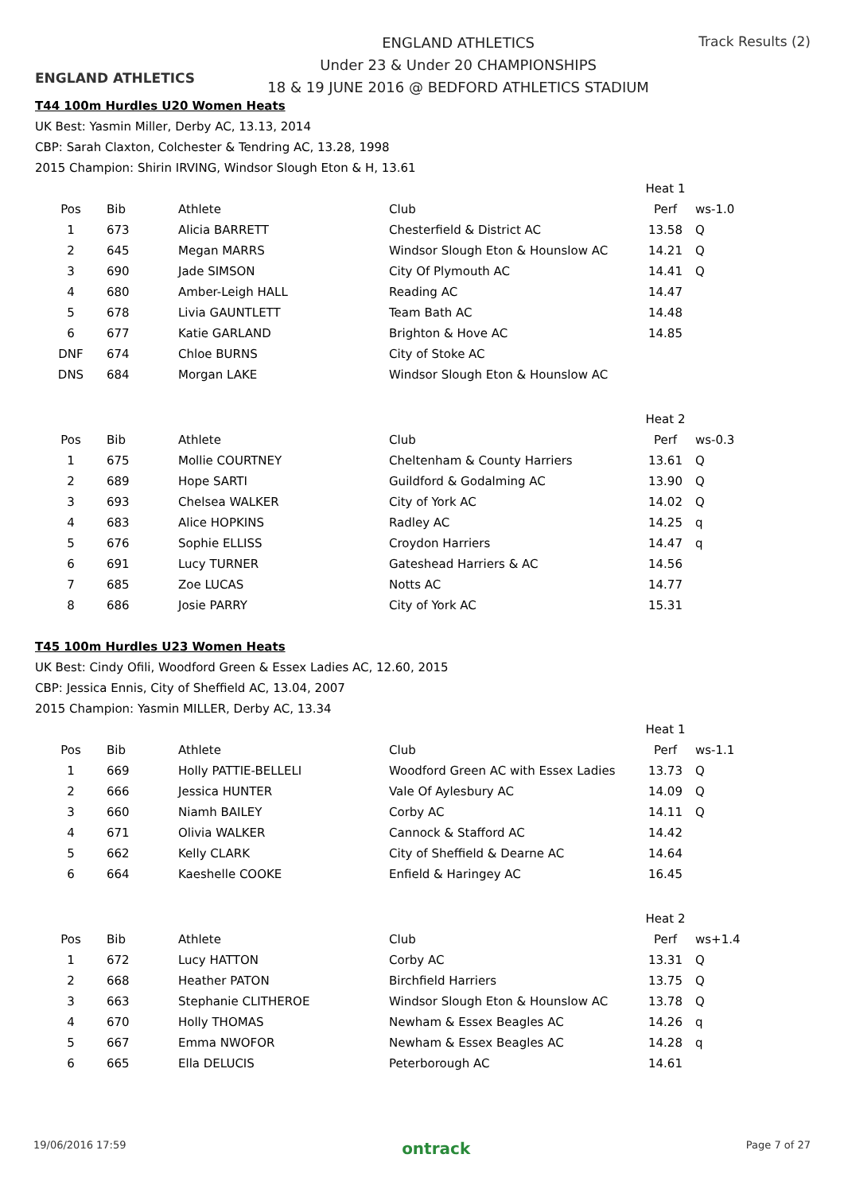ENGLAND ATHLETICS
ENGLAND ATHLETICS
Under 23 & Under 20 CHAMPIONSHIPS
18 & 19 JUNE 2016 @ BEDFORD ATHLETICS STADIUM
Track Results (2)
T44 100m Hurdles U20 Women Heats
UK Best: Yasmin Miller, Derby AC, 13.13, 2014
CBP: Sarah Claxton, Colchester & Tendring AC, 13.28, 1998
2015 Champion: Shirin IRVING, Windsor Slough Eton & H, 13.61
| | | | | Heat 1 | |
| Pos | Bib | Athlete | Club | Perf | ws-1.0 |
| 1 | 673 | Alicia BARRETT | Chesterfield & District AC | 13.58 | Q |
| 2 | 645 | Megan MARRS | Windsor Slough Eton & Hounslow AC | 14.21 | Q |
| 3 | 690 | Jade SIMSON | City Of Plymouth AC | 14.41 | Q |
| 4 | 680 | Amber-Leigh HALL | Reading AC | 14.47 | |
| 5 | 678 | Livia GAUNTLETT | Team Bath AC | 14.48 | |
| 6 | 677 | Katie GARLAND | Brighton & Hove AC | 14.85 | |
| DNF | 674 | Chloe BURNS | City of Stoke AC | | |
| DNS | 684 | Morgan LAKE | Windsor Slough Eton & Hounslow AC | | |
| | | | | Heat 2 | |
| Pos | Bib | Athlete | Club | Perf | ws-0.3 |
| 1 | 675 | Mollie COURTNEY | Cheltenham & County Harriers | 13.61 | Q |
| 2 | 689 | Hope SARTI | Guildford & Godalming AC | 13.90 | Q |
| 3 | 693 | Chelsea WALKER | City of York AC | 14.02 | Q |
| 4 | 683 | Alice HOPKINS | Radley AC | 14.25 | q |
| 5 | 676 | Sophie ELLISS | Croydon Harriers | 14.47 | q |
| 6 | 691 | Lucy TURNER | Gateshead Harriers & AC | 14.56 | |
| 7 | 685 | Zoe LUCAS | Notts AC | 14.77 | |
| 8 | 686 | Josie PARRY | City of York AC | 15.31 | |
T45 100m Hurdles U23 Women Heats
UK Best: Cindy Ofili, Woodford Green & Essex Ladies AC, 12.60, 2015
CBP: Jessica Ennis, City of Sheffield AC, 13.04, 2007
2015 Champion: Yasmin MILLER, Derby AC, 13.34
| | | | | Heat 1 | |
| Pos | Bib | Athlete | Club | Perf | ws-1.1 |
| 1 | 669 | Holly PATTIE-BELLELI | Woodford Green AC with Essex Ladies | 13.73 | Q |
| 2 | 666 | Jessica HUNTER | Vale Of Aylesbury AC | 14.09 | Q |
| 3 | 660 | Niamh BAILEY | Corby AC | 14.11 | Q |
| 4 | 671 | Olivia WALKER | Cannock & Stafford AC | 14.42 | |
| 5 | 662 | Kelly CLARK | City of Sheffield & Dearne AC | 14.64 | |
| 6 | 664 | Kaeshelle COOKE | Enfield & Haringey AC | 16.45 | |
| | | | | Heat 2 | |
| Pos | Bib | Athlete | Club | Perf | ws+1.4 |
| 1 | 672 | Lucy HATTON | Corby AC | 13.31 | Q |
| 2 | 668 | Heather PATON | Birchfield Harriers | 13.75 | Q |
| 3 | 663 | Stephanie CLITHEROE | Windsor Slough Eton & Hounslow AC | 13.78 | Q |
| 4 | 670 | Holly THOMAS | Newham & Essex Beagles AC | 14.26 | q |
| 5 | 667 | Emma NWOFOR | Newham & Essex Beagles AC | 14.28 | q |
| 6 | 665 | Ella DELUCIS | Peterborough AC | 14.61 | |
19/06/2016 17:59 ontrack Page 7 of 27